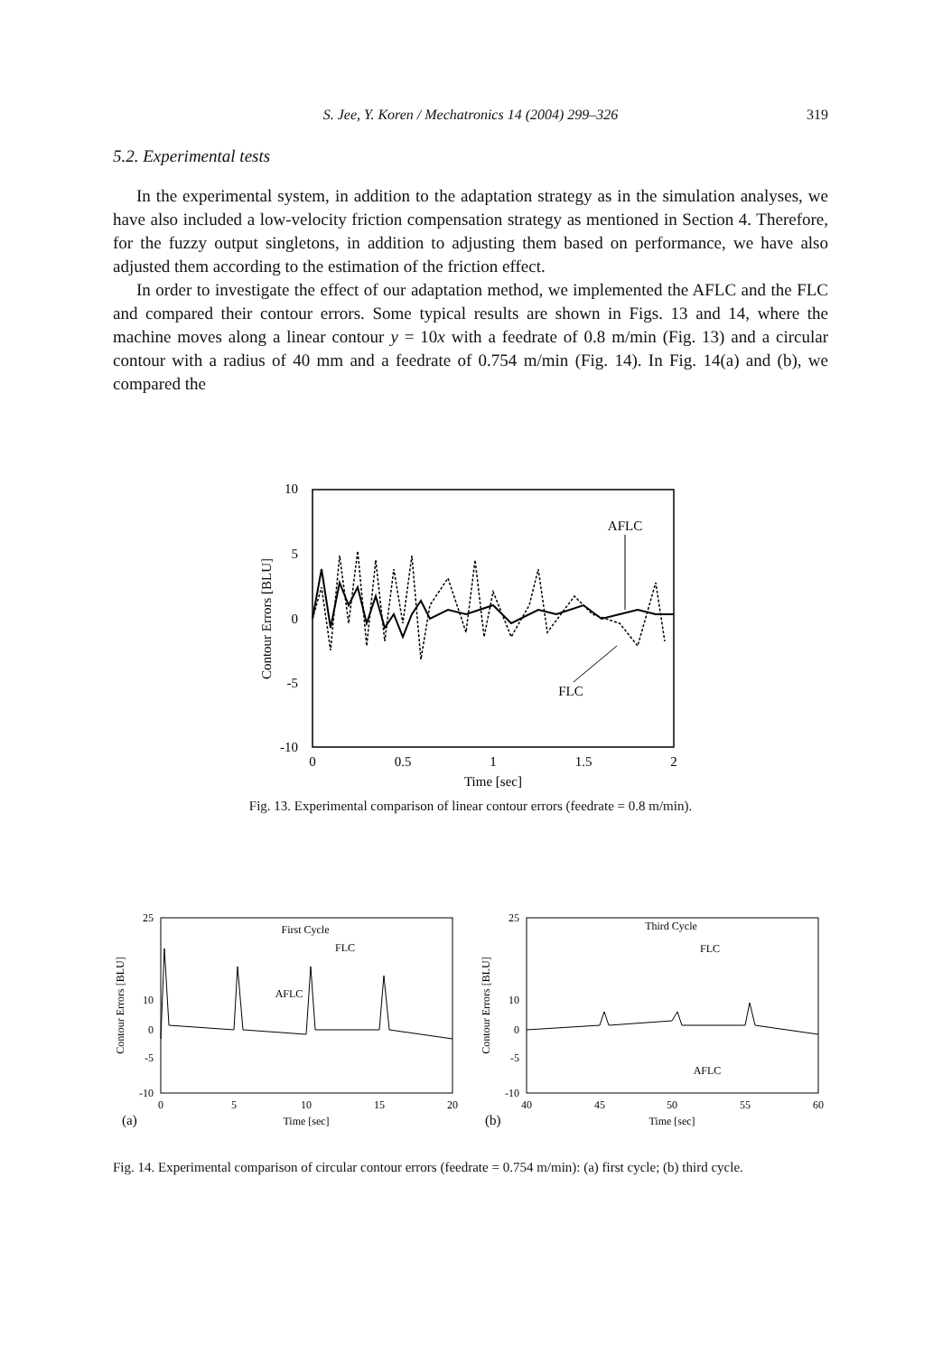S. Jee, Y. Koren / Mechatronics 14 (2004) 299–326 319
5.2. Experimental tests
In the experimental system, in addition to the adaptation strategy as in the simulation analyses, we have also included a low-velocity friction compensation strategy as mentioned in Section 4. Therefore, for the fuzzy output singletons, in addition to adjusting them based on performance, we have also adjusted them according to the estimation of the friction effect.
In order to investigate the effect of our adaptation method, we implemented the AFLC and the FLC and compared their contour errors. Some typical results are shown in Figs. 13 and 14, where the machine moves along a linear contour y = 10x with a feedrate of 0.8 m/min (Fig. 13) and a circular contour with a radius of 40 mm and a feedrate of 0.754 m/min (Fig. 14). In Fig. 14(a) and (b), we compared the
10
5
0
-5
-10
0
0.5
1
1.5
2
Time [sec]
Contour Errors [BLU]
AFLC
FLC
Fig. 13. Experimental comparison of linear contour errors (feedrate = 0.8 m/min).
25
-5
-10
0
10
0
5
10
15
20
Time [sec]
(a)
First Cycle
FLC
AFLC
Contour Errors [BLU]
25
-5
-10
0
10
40
45
50
55
60
Time [sec]
(b)
Third Cycle
FLC
AFLC
Contour Errors [BLU]
Fig. 14. Experimental comparison of circular contour errors (feedrate = 0.754 m/min): (a) first cycle; (b) third cycle.